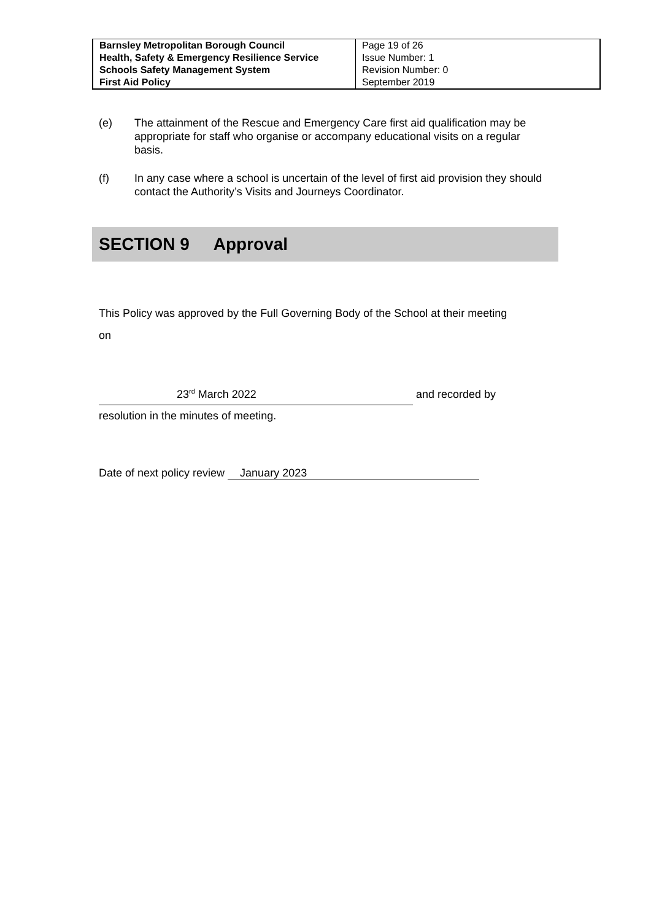| Barnsley Metropolitan Borough Council Health, Safety & Emergency Resilience Service Schools Safety Management System First Aid Policy | Page 19 of 26 Issue Number: 1 Revision Number: 0 September 2019 |
(e) The attainment of the Rescue and Emergency Care first aid qualification may be appropriate for staff who organise or accompany educational visits on a regular basis.
(f) In any case where a school is uncertain of the level of first aid provision they should contact the Authority’s Visits and Journeys Coordinator.
SECTION 9 Approval
This Policy was approved by the Full Governing Body of the School at their meeting
on
23<sup>rd</sup> March 2022 and recorded by
resolution in the minutes of meeting.
Date of next policy review January 2023